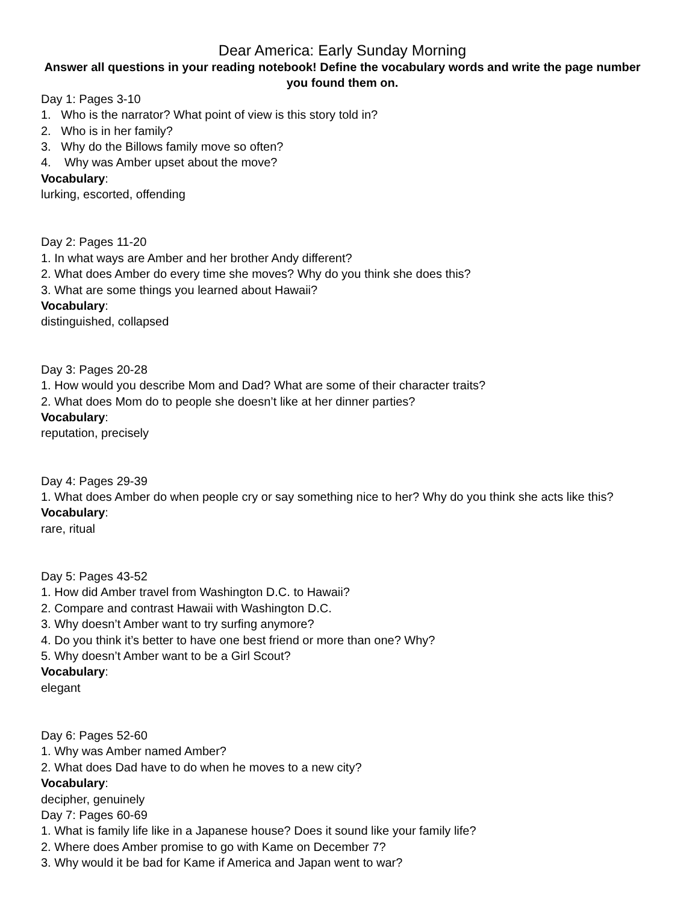Dear America: Early Sunday Morning
Answer all questions in your reading notebook! Define the vocabulary words and write the page number you found them on.
Day 1: Pages 3-10
1. Who is the narrator? What point of view is this story told in?
2. Who is in her family?
3. Why do the Billows family move so often?
4. Why was Amber upset about the move?
Vocabulary:
lurking, escorted, offending
Day 2: Pages 11-20
1. In what ways are Amber and her brother Andy different?
2. What does Amber do every time she moves? Why do you think she does this?
3. What are some things you learned about Hawaii?
Vocabulary:
distinguished, collapsed
Day 3: Pages 20-28
1. How would you describe Mom and Dad? What are some of their character traits?
2. What does Mom do to people she doesn’t like at her dinner parties?
Vocabulary:
reputation, precisely
Day 4: Pages 29-39
1. What does Amber do when people cry or say something nice to her? Why do you think she acts like this?
Vocabulary:
rare, ritual
Day 5: Pages 43-52
1. How did Amber travel from Washington D.C. to Hawaii?
2. Compare and contrast Hawaii with Washington D.C.
3. Why doesn’t Amber want to try surfing anymore?
4. Do you think it’s better to have one best friend or more than one? Why?
5. Why doesn’t Amber want to be a Girl Scout?
Vocabulary:
elegant
Day 6: Pages 52-60
1. Why was Amber named Amber?
2. What does Dad have to do when he moves to a new city?
Vocabulary:
decipher, genuinely
Day 7: Pages 60-69
1. What is family life like in a Japanese house? Does it sound like your family life?
2. Where does Amber promise to go with Kame on December 7?
3. Why would it be bad for Kame if America and Japan went to war?